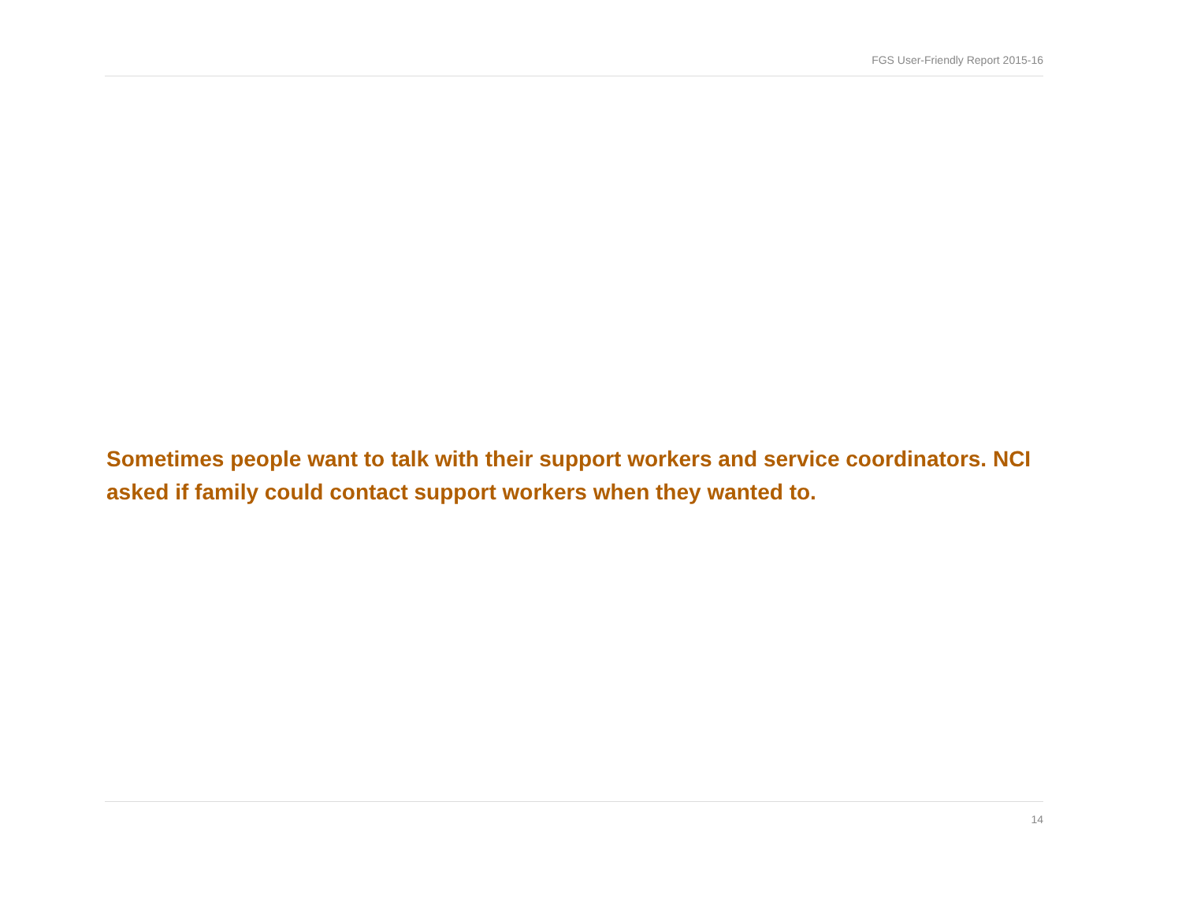FGS User-Friendly Report 2015-16
Sometimes people want to talk with their support workers and service coordinators. NCI asked if family could contact support workers when they wanted to.
14